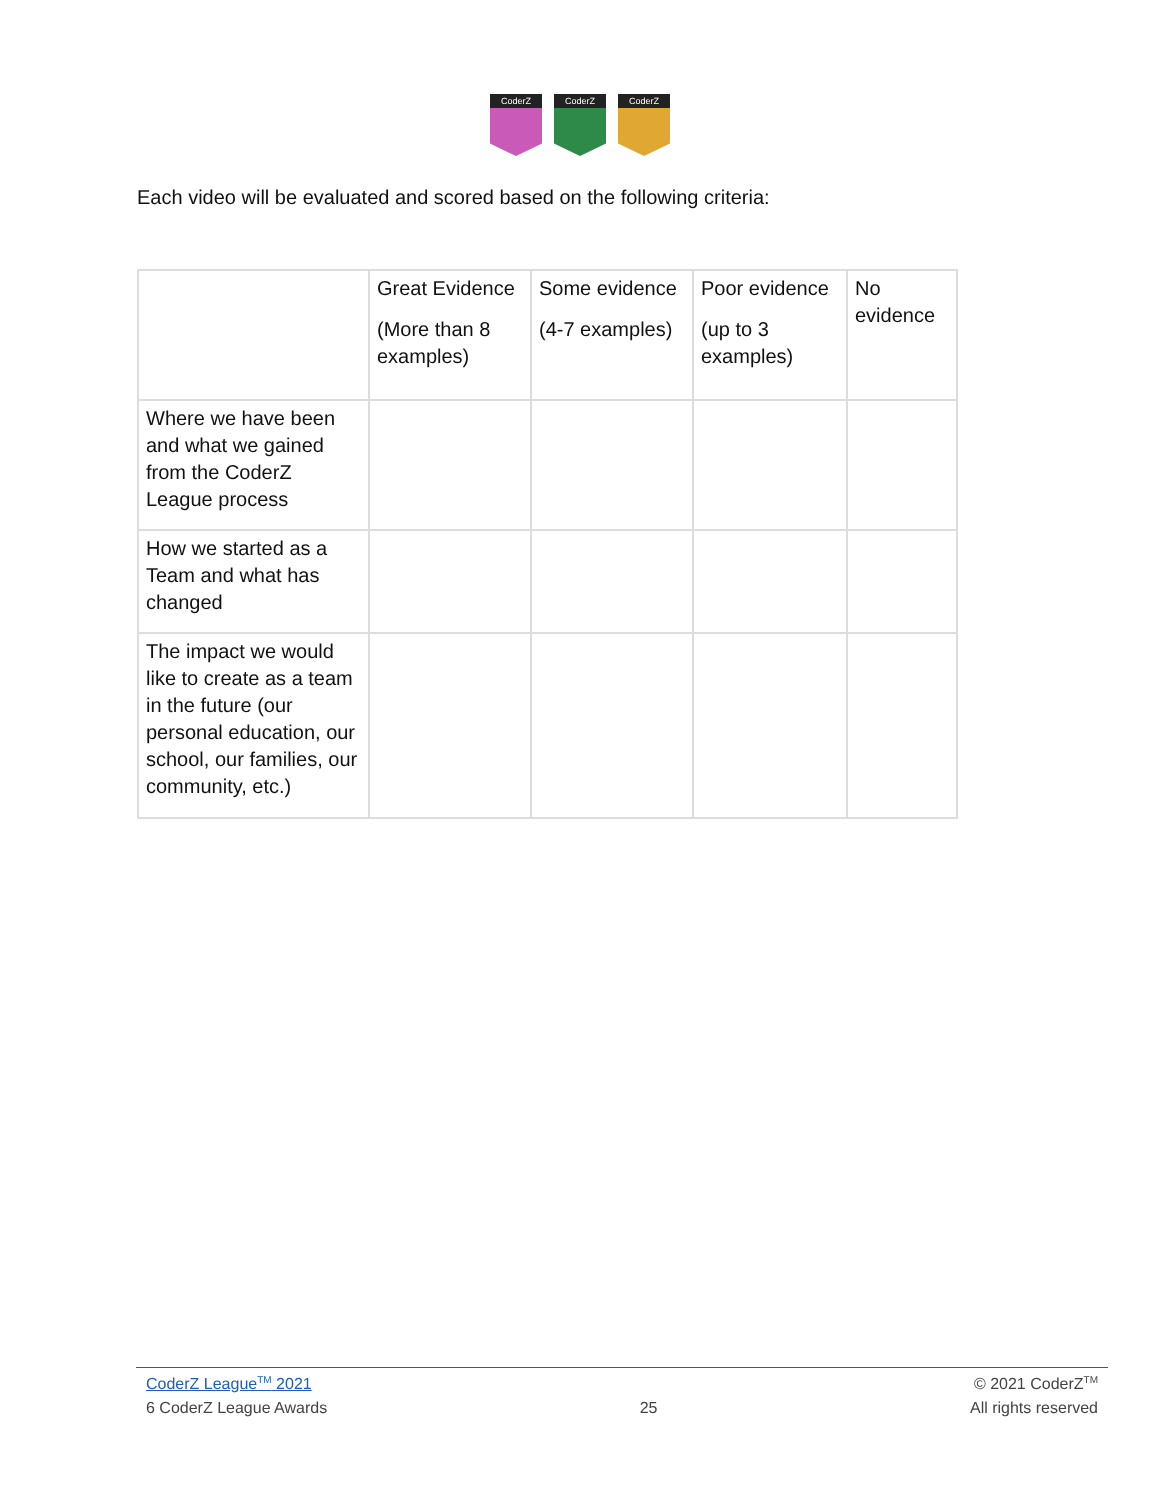CoderZ CoderZ CoderZ
Each video will be evaluated and scored based on the following criteria:
| | Great Evidence (More than 8 examples) | Some evidence (4-7 examples) | Poor evidence (up to 3 examples) | No evidence |
| Where we have been and what we gained from the CoderZ League process | | | | |
| How we started as a Team and what has changed | | | | |
| The impact we would like to create as a team in the future (our personal education, our school, our families, our community, etc.) | | | | |
CoderZ League<sup>TM</sup> 2021 © 2021 CoderZ<sup>TM</sup>
6 CoderZ League Awards 25 All rights reserved